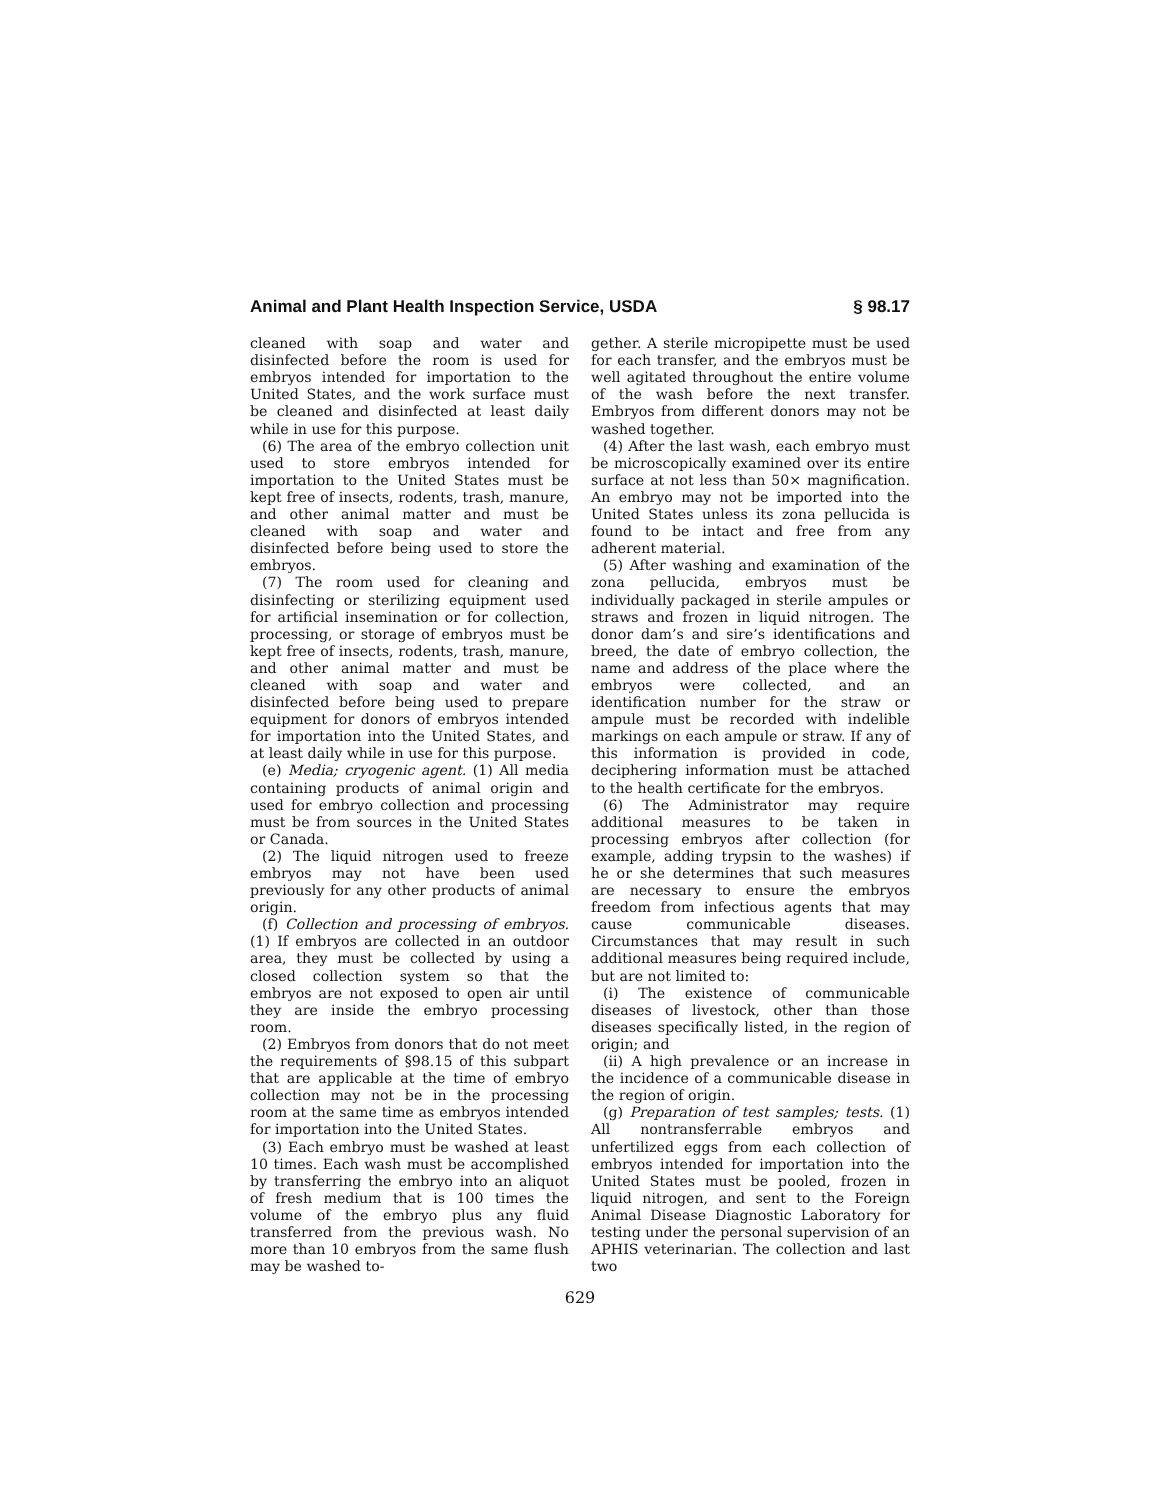Animal and Plant Health Inspection Service, USDA § 98.17
cleaned with soap and water and disinfected before the room is used for embryos intended for importation to the United States, and the work surface must be cleaned and disinfected at least daily while in use for this purpose.
(6) The area of the embryo collection unit used to store embryos intended for importation to the United States must be kept free of insects, rodents, trash, manure, and other animal matter and must be cleaned with soap and water and disinfected before being used to store the embryos.
(7) The room used for cleaning and disinfecting or sterilizing equipment used for artificial insemination or for collection, processing, or storage of embryos must be kept free of insects, rodents, trash, manure, and other animal matter and must be cleaned with soap and water and disinfected before being used to prepare equipment for donors of embryos intended for importation into the United States, and at least daily while in use for this purpose.
(e) Media; cryogenic agent. (1) All media containing products of animal origin and used for embryo collection and processing must be from sources in the United States or Canada.
(2) The liquid nitrogen used to freeze embryos may not have been used previously for any other products of animal origin.
(f) Collection and processing of embryos. (1) If embryos are collected in an outdoor area, they must be collected by using a closed collection system so that the embryos are not exposed to open air until they are inside the embryo processing room.
(2) Embryos from donors that do not meet the requirements of §98.15 of this subpart that are applicable at the time of embryo collection may not be in the processing room at the same time as embryos intended for importation into the United States.
(3) Each embryo must be washed at least 10 times. Each wash must be accomplished by transferring the embryo into an aliquot of fresh medium that is 100 times the volume of the embryo plus any fluid transferred from the previous wash. No more than 10 embryos from the same flush may be washed to-
gether. A sterile micropipette must be used for each transfer, and the embryos must be well agitated throughout the entire volume of the wash before the next transfer. Embryos from different donors may not be washed together.
(4) After the last wash, each embryo must be microscopically examined over its entire surface at not less than 50× magnification. An embryo may not be imported into the United States unless its zona pellucida is found to be intact and free from any adherent material.
(5) After washing and examination of the zona pellucida, embryos must be individually packaged in sterile ampules or straws and frozen in liquid nitrogen. The donor dam’s and sire’s identifications and breed, the date of embryo collection, the name and address of the place where the embryos were collected, and an identification number for the straw or ampule must be recorded with indelible markings on each ampule or straw. If any of this information is provided in code, deciphering information must be attached to the health certificate for the embryos.
(6) The Administrator may require additional measures to be taken in processing embryos after collection (for example, adding trypsin to the washes) if he or she determines that such measures are necessary to ensure the embryos freedom from infectious agents that may cause communicable diseases. Circumstances that may result in such additional measures being required include, but are not limited to:
(i) The existence of communicable diseases of livestock, other than those diseases specifically listed, in the region of origin; and
(ii) A high prevalence or an increase in the incidence of a communicable disease in the region of origin.
(g) Preparation of test samples; tests. (1) All nontransferrable embryos and unfertilized eggs from each collection of embryos intended for importation into the United States must be pooled, frozen in liquid nitrogen, and sent to the Foreign Animal Disease Diagnostic Laboratory for testing under the personal supervision of an APHIS veterinarian. The collection and last two
629